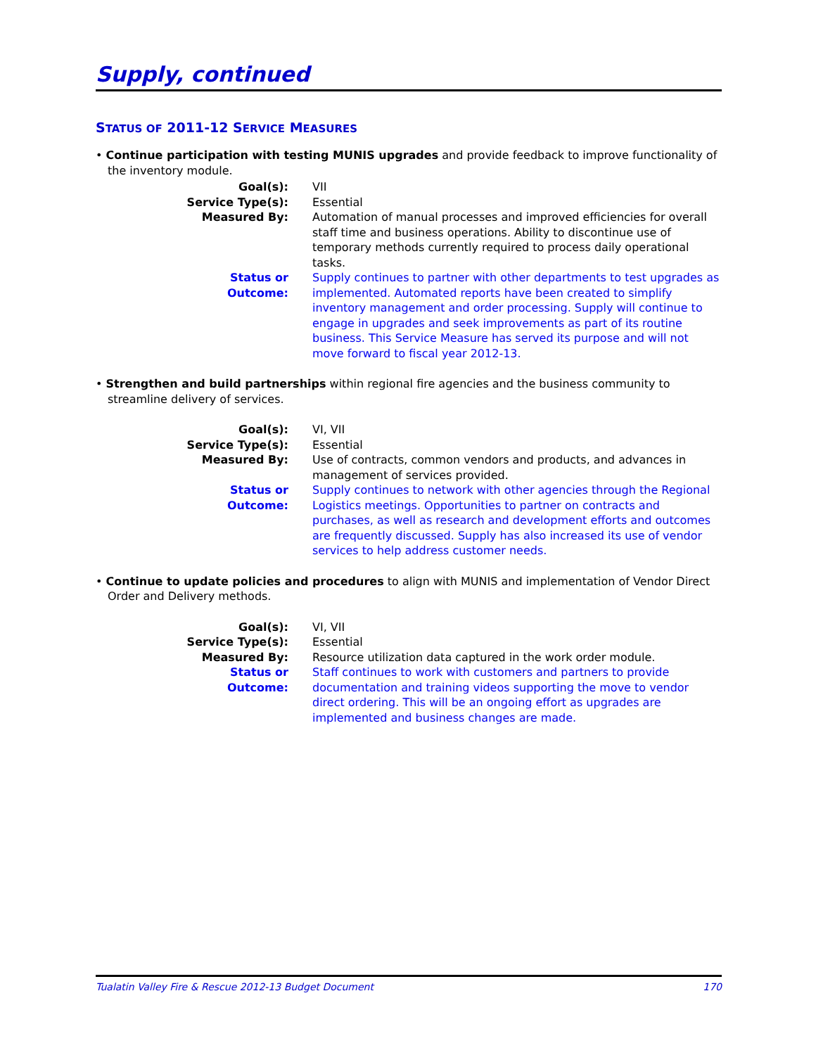Supply, continued
STATUS OF 2011-12 SERVICE MEASURES
• Continue participation with testing MUNIS upgrades and provide feedback to improve functionality of the inventory module.
| Goal(s): | VII |
| Service Type(s): | Essential |
| Measured By: | Automation of manual processes and improved efficiencies for overall staff time and business operations. Ability to discontinue use of temporary methods currently required to process daily operational tasks. |
| Status or Outcome: | Supply continues to partner with other departments to test upgrades as implemented. Automated reports have been created to simplify inventory management and order processing. Supply will continue to engage in upgrades and seek improvements as part of its routine business. This Service Measure has served its purpose and will not move forward to fiscal year 2012-13. |
• Strengthen and build partnerships within regional fire agencies and the business community to streamline delivery of services.
| Goal(s): | VI, VII |
| Service Type(s): | Essential |
| Measured By: | Use of contracts, common vendors and products, and advances in management of services provided. |
| Status or Outcome: | Supply continues to network with other agencies through the Regional Logistics meetings. Opportunities to partner on contracts and purchases, as well as research and development efforts and outcomes are frequently discussed. Supply has also increased its use of vendor services to help address customer needs. |
• Continue to update policies and procedures to align with MUNIS and implementation of Vendor Direct Order and Delivery methods.
| Goal(s): | VI, VII |
| Service Type(s): | Essential |
| Measured By: | Resource utilization data captured in the work order module. |
| Status or Outcome: | Staff continues to work with customers and partners to provide documentation and training videos supporting the move to vendor direct ordering. This will be an ongoing effort as upgrades are implemented and business changes are made. |
Tualatin Valley Fire & Rescue 2012-13 Budget Document 170